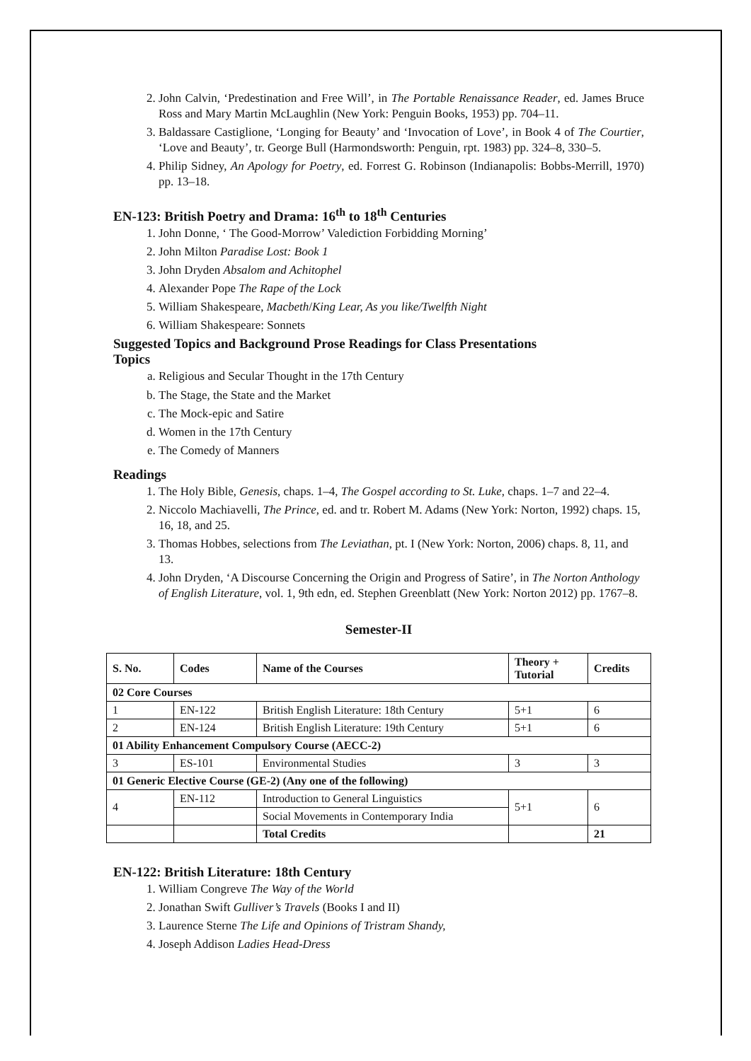2. John Calvin, ‘Predestination and Free Will’, in The Portable Renaissance Reader, ed. James Bruce Ross and Mary Martin McLaughlin (New York: Penguin Books, 1953) pp. 704–11.
3. Baldassare Castiglione, ‘Longing for Beauty’ and ‘Invocation of Love’, in Book 4 of The Courtier, ‘Love and Beauty’, tr. George Bull (Harmondsworth: Penguin, rpt. 1983) pp. 324–8, 330–5.
4. Philip Sidney, An Apology for Poetry, ed. Forrest G. Robinson (Indianapolis: Bobbs-Merrill, 1970) pp. 13–18.
EN-123: British Poetry and Drama: 16<sup>th</sup> to 18<sup>th</sup> Centuries
1. John Donne, ‘ The Good-Morrow’ Valediction Forbidding Morning’
2. John Milton Paradise Lost: Book 1
3. John Dryden Absalom and Achitophel
4. Alexander Pope The Rape of the Lock
5. William Shakespeare, Macbeth/King Lear, As you like/Twelfth Night
6. William Shakespeare: Sonnets
Suggested Topics and Background Prose Readings for Class Presentations
Topics
a. Religious and Secular Thought in the 17th Century
b. The Stage, the State and the Market
c. The Mock-epic and Satire
d. Women in the 17th Century
e. The Comedy of Manners
Readings
1. The Holy Bible, Genesis, chaps. 1–4, The Gospel according to St. Luke, chaps. 1–7 and 22–4.
2. Niccolo Machiavelli, The Prince, ed. and tr. Robert M. Adams (New York: Norton, 1992) chaps. 15, 16, 18, and 25.
3. Thomas Hobbes, selections from The Leviathan, pt. I (New York: Norton, 2006) chaps. 8, 11, and 13.
4. John Dryden, ‘A Discourse Concerning the Origin and Progress of Satire’, in The Norton Anthology of English Literature, vol. 1, 9th edn, ed. Stephen Greenblatt (New York: Norton 2012) pp. 1767–8.
Semester-II
| S. No. | Codes | Name of the Courses | Theory + Tutorial | Credits |
| --- | --- | --- | --- | --- |
| 02 Core Courses | | | | |
| 1 | EN-122 | British English Literature: 18th Century | 5+1 | 6 |
| 2 | EN-124 | British English Literature: 19th Century | 5+1 | 6 |
| 01 Ability Enhancement Compulsory Course (AECC-2) | | | | |
| 3 | ES-101 | Environmental Studies | 3 | 3 |
| 01 Generic Elective Course (GE-2) (Any one of the following) | | | | |
| 4 | EN-112 | Introduction to General Linguistics | 5+1 | 6 |
| | | Social Movements in Contemporary India | | |
| | | Total Credits | | 21 |
EN-122: British Literature: 18th Century
1. William Congreve The Way of the World
2. Jonathan Swift Gulliver’s Travels (Books I and II)
3. Laurence Sterne The Life and Opinions of Tristram Shandy,
4. Joseph Addison Ladies Head-Dress